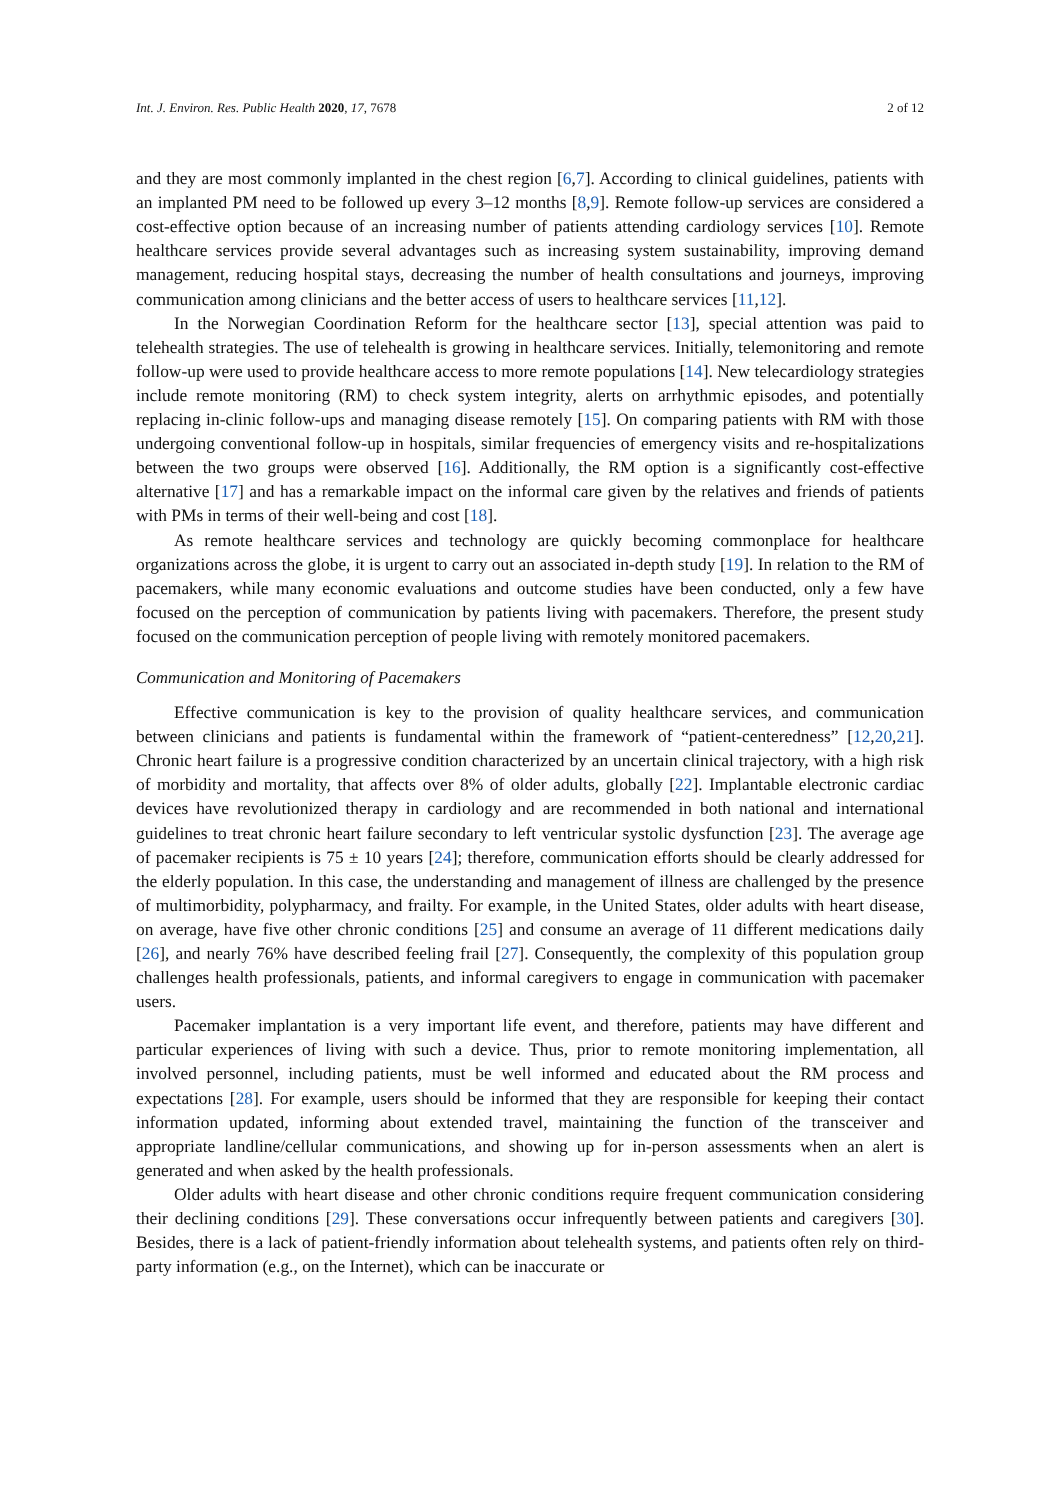Int. J. Environ. Res. Public Health 2020, 17, 7678 2 of 12
and they are most commonly implanted in the chest region [6,7]. According to clinical guidelines, patients with an implanted PM need to be followed up every 3–12 months [8,9]. Remote follow-up services are considered a cost-effective option because of an increasing number of patients attending cardiology services [10]. Remote healthcare services provide several advantages such as increasing system sustainability, improving demand management, reducing hospital stays, decreasing the number of health consultations and journeys, improving communication among clinicians and the better access of users to healthcare services [11,12].
In the Norwegian Coordination Reform for the healthcare sector [13], special attention was paid to telehealth strategies. The use of telehealth is growing in healthcare services. Initially, telemonitoring and remote follow-up were used to provide healthcare access to more remote populations [14]. New telecardiology strategies include remote monitoring (RM) to check system integrity, alerts on arrhythmic episodes, and potentially replacing in-clinic follow-ups and managing disease remotely [15]. On comparing patients with RM with those undergoing conventional follow-up in hospitals, similar frequencies of emergency visits and re-hospitalizations between the two groups were observed [16]. Additionally, the RM option is a significantly cost-effective alternative [17] and has a remarkable impact on the informal care given by the relatives and friends of patients with PMs in terms of their well-being and cost [18].
As remote healthcare services and technology are quickly becoming commonplace for healthcare organizations across the globe, it is urgent to carry out an associated in-depth study [19]. In relation to the RM of pacemakers, while many economic evaluations and outcome studies have been conducted, only a few have focused on the perception of communication by patients living with pacemakers. Therefore, the present study focused on the communication perception of people living with remotely monitored pacemakers.
Communication and Monitoring of Pacemakers
Effective communication is key to the provision of quality healthcare services, and communication between clinicians and patients is fundamental within the framework of “patient-centeredness” [12,20,21]. Chronic heart failure is a progressive condition characterized by an uncertain clinical trajectory, with a high risk of morbidity and mortality, that affects over 8% of older adults, globally [22]. Implantable electronic cardiac devices have revolutionized therapy in cardiology and are recommended in both national and international guidelines to treat chronic heart failure secondary to left ventricular systolic dysfunction [23]. The average age of pacemaker recipients is 75 ± 10 years [24]; therefore, communication efforts should be clearly addressed for the elderly population. In this case, the understanding and management of illness are challenged by the presence of multimorbidity, polypharmacy, and frailty. For example, in the United States, older adults with heart disease, on average, have five other chronic conditions [25] and consume an average of 11 different medications daily [26], and nearly 76% have described feeling frail [27]. Consequently, the complexity of this population group challenges health professionals, patients, and informal caregivers to engage in communication with pacemaker users.
Pacemaker implantation is a very important life event, and therefore, patients may have different and particular experiences of living with such a device. Thus, prior to remote monitoring implementation, all involved personnel, including patients, must be well informed and educated about the RM process and expectations [28]. For example, users should be informed that they are responsible for keeping their contact information updated, informing about extended travel, maintaining the function of the transceiver and appropriate landline/cellular communications, and showing up for in-person assessments when an alert is generated and when asked by the health professionals.
Older adults with heart disease and other chronic conditions require frequent communication considering their declining conditions [29]. These conversations occur infrequently between patients and caregivers [30]. Besides, there is a lack of patient-friendly information about telehealth systems, and patients often rely on third-party information (e.g., on the Internet), which can be inaccurate or